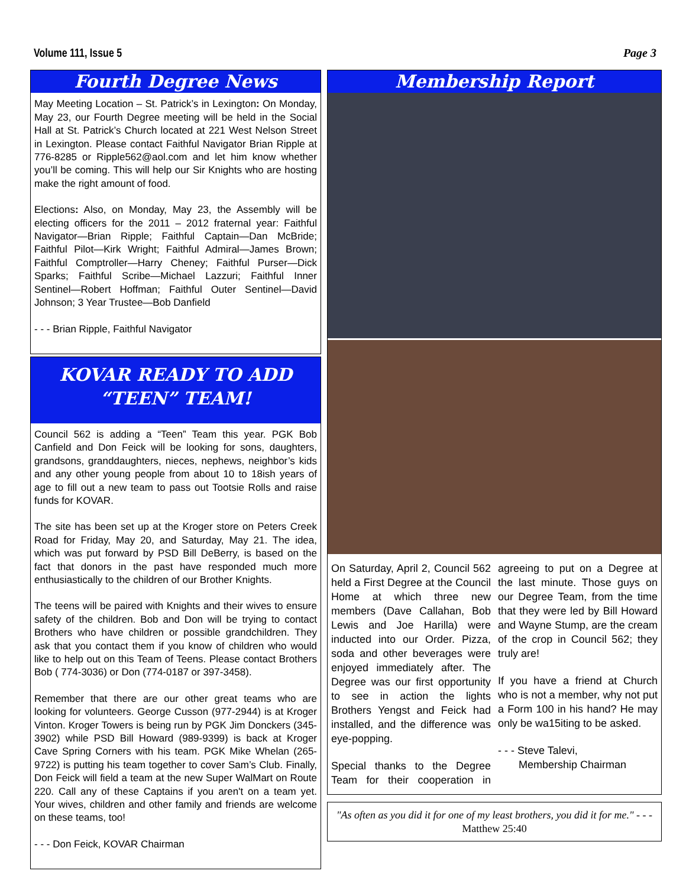Volume 111, Issue 5 Page 3
Fourth Degree News
May Meeting Location – St. Patrick’s in Lexington: On Monday, May 23, our Fourth Degree meeting will be held in the Social Hall at St. Patrick’s Church located at 221 West Nelson Street in Lexington. Please contact Faithful Navigator Brian Ripple at 776-8285 or Ripple562@aol.com and let him know whether you’ll be coming. This will help our Sir Knights who are hosting make the right amount of food.
Elections: Also, on Monday, May 23, the Assembly will be electing officers for the 2011 – 2012 fraternal year: Faithful Navigator—Brian Ripple; Faithful Captain—Dan McBride; Faithful Pilot—Kirk Wright; Faithful Admiral—James Brown; Faithful Comptroller—Harry Cheney; Faithful Purser—Dick Sparks; Faithful Scribe—Michael Lazzuri; Faithful Inner Sentinel—Robert Hoffman; Faithful Outer Sentinel—David Johnson; 3 Year Trustee—Bob Danfield
- - - Brian Ripple, Faithful Navigator
KOVAR READY TO ADD
“TEEN” TEAM!
Council 562 is adding a “Teen” Team this year. PGK Bob Canfield and Don Feick will be looking for sons, daughters, grandsons, granddaughters, nieces, nephews, neighbor’s kids and any other young people from about 10 to 18ish years of age to fill out a new team to pass out Tootsie Rolls and raise funds for KOVAR.
The site has been set up at the Kroger store on Peters Creek Road for Friday, May 20, and Saturday, May 21. The idea, which was put forward by PSD Bill DeBerry, is based on the fact that donors in the past have responded much more enthusiastically to the children of our Brother Knights.
The teens will be paired with Knights and their wives to ensure safety of the children. Bob and Don will be trying to contact Brothers who have children or possible grandchildren. They ask that you contact them if you know of children who would like to help out on this Team of Teens. Please contact Brothers Bob ( 774-3036) or Don (774-0187 or 397-3458).
Remember that there are our other great teams who are looking for volunteers. George Cusson (977-2944) is at Kroger Vinton. Kroger Towers is being run by PGK Jim Donckers (345-3902) while PSD Bill Howard (989-9399) is back at Kroger Cave Spring Corners with his team. PGK Mike Whelan (265-9722) is putting his team together to cover Sam’s Club. Finally, Don Feick will field a team at the new Super WalMart on Route 220. Call any of these Captains if you aren't on a team yet. Your wives, children and other family and friends are welcome on these teams, too!
- - - Don Feick, KOVAR Chairman
Membership Report
On Saturday, April 2, Council 562 held a First Degree at the Council Home at which three new members (Dave Callahan, Bob Lewis and Joe Harilla) were inducted into our Order. Pizza, soda and other beverages were enjoyed immediately after. The Degree was our first opportunity to see in action the lights Brothers Yengst and Feick had installed, and the difference was eye-popping.
Special thanks to the Degree Team for their cooperation in agreeing to put on a Degree at the last minute. Those guys on our Degree Team, from the time that they were led by Bill Howard and Wayne Stump, are the cream of the crop in Council 562; they truly are!
If you have a friend at Church who is not a member, why not put a Form 100 in his hand? He may only be wa15iting to be asked.
- - - Steve Talevi,
Membership Chairman
"As often as you did it for one of my least brothers, you did it for me." - - - Matthew 25:40